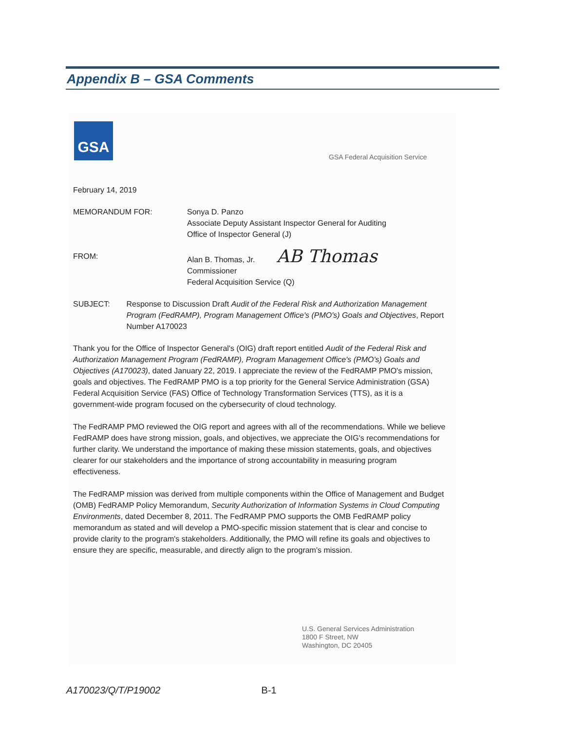Appendix B – GSA Comments
GSA
GSA Federal Acquisition Service
February 14, 2019
MEMORANDUM FOR: Sonya D. Panzo
Associate Deputy Assistant Inspector General for Auditing
Office of Inspector General (J)
FROM: Alan B. Thomas, Jr. AB Thomas
Commissioner
Federal Acquisition Service (Q)
SUBJECT: Response to Discussion Draft Audit of the Federal Risk and Authorization Management Program (FedRAMP), Program Management Office's (PMO's) Goals and Objectives, Report Number A170023
Thank you for the Office of Inspector General's (OIG) draft report entitled Audit of the Federal Risk and Authorization Management Program (FedRAMP), Program Management Office's (PMO's) Goals and Objectives (A170023), dated January 22, 2019. I appreciate the review of the FedRAMP PMO's mission, goals and objectives. The FedRAMP PMO is a top priority for the General Service Administration (GSA) Federal Acquisition Service (FAS) Office of Technology Transformation Services (TTS), as it is a government-wide program focused on the cybersecurity of cloud technology.
The FedRAMP PMO reviewed the OIG report and agrees with all of the recommendations. While we believe FedRAMP does have strong mission, goals, and objectives, we appreciate the OIG's recommendations for further clarity. We understand the importance of making these mission statements, goals, and objectives clearer for our stakeholders and the importance of strong accountability in measuring program effectiveness.
The FedRAMP mission was derived from multiple components within the Office of Management and Budget (OMB) FedRAMP Policy Memorandum, Security Authorization of Information Systems in Cloud Computing Environments, dated December 8, 2011. The FedRAMP PMO supports the OMB FedRAMP policy memorandum as stated and will develop a PMO-specific mission statement that is clear and concise to provide clarity to the program's stakeholders. Additionally, the PMO will refine its goals and objectives to ensure they are specific, measurable, and directly align to the program's mission.
U.S. General Services Administration
1800 F Street, NW
Washington, DC 20405
A170023/Q/T/P19002 B-1